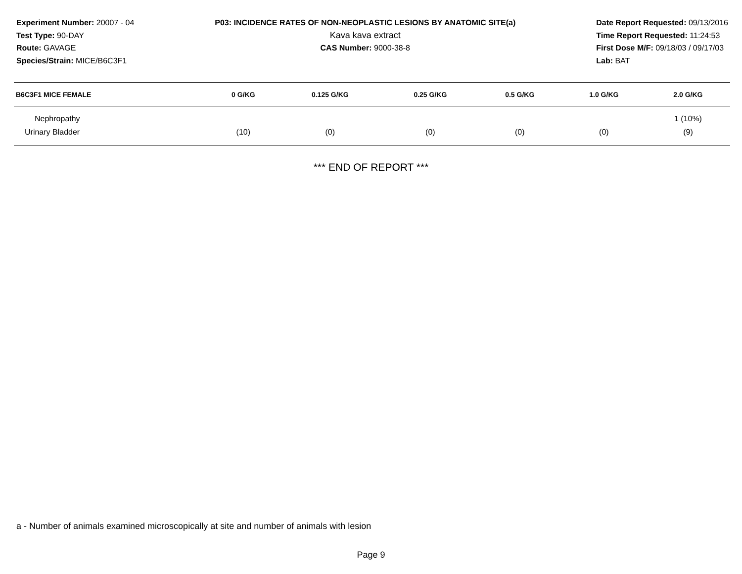Experiment Number: 20007 - 04
Test Type: 90-DAY
Route: GAVAGE
Species/Strain: MICE/B6C3F1
P03: INCIDENCE RATES OF NON-NEOPLASTIC LESIONS BY ANATOMIC SITE(a)
Kava kava extract
CAS Number: 9000-38-8
Date Report Requested: 09/13/2016
Time Report Requested: 11:24:53
First Dose M/F: 09/18/03 / 09/17/03
Lab: BAT
| B6C3F1 MICE FEMALE | 0 G/KG | 0.125 G/KG | 0.25 G/KG | 0.5 G/KG | 1.0 G/KG | 2.0 G/KG |
| --- | --- | --- | --- | --- | --- | --- |
| Nephropathy | | | | | | 1 (10%) |
| Urinary Bladder | (10) | (0) | (0) | (0) | (0) | (9) |
*** END OF REPORT ***
a - Number of animals examined microscopically at site and number of animals with lesion
Page 9